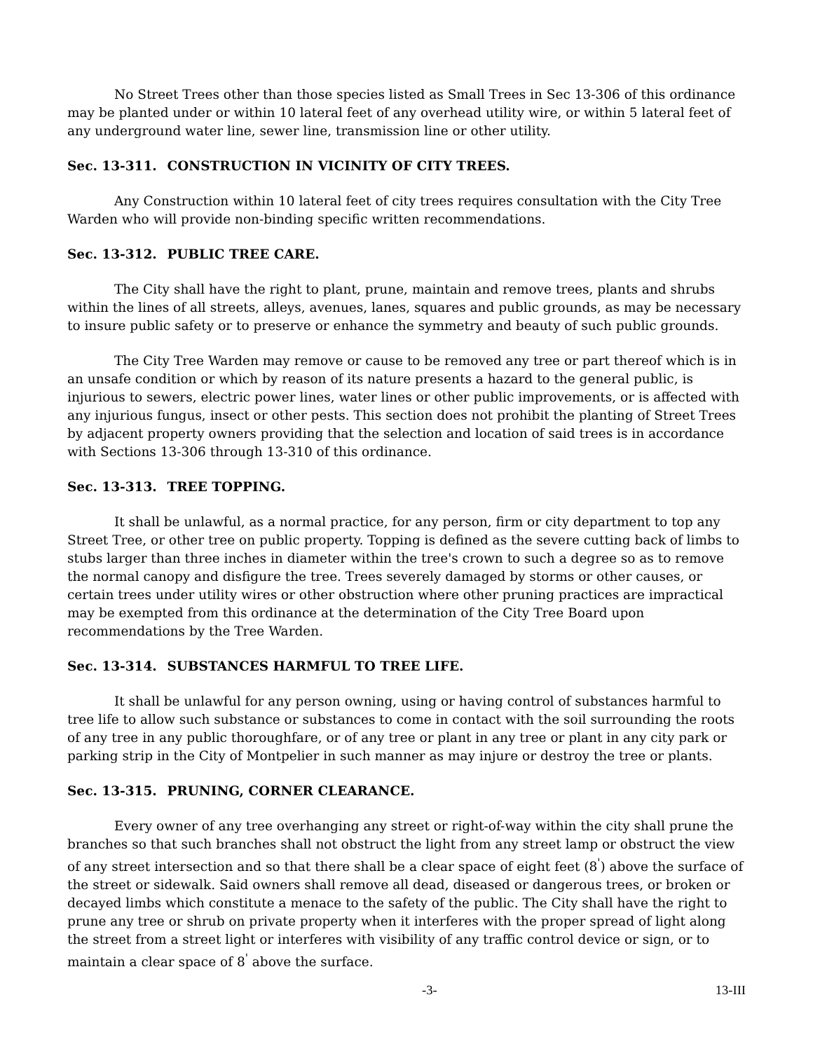No Street Trees other than those species listed as Small Trees in Sec 13-306 of this ordinance may be planted under or within 10 lateral feet of any overhead utility wire, or within 5 lateral feet of any underground water line, sewer line, transmission line or other utility.
Sec. 13-311. CONSTRUCTION IN VICINITY OF CITY TREES.
Any Construction within 10 lateral feet of city trees requires consultation with the City Tree Warden who will provide non-binding specific written recommendations.
Sec. 13-312. PUBLIC TREE CARE.
The City shall have the right to plant, prune, maintain and remove trees, plants and shrubs within the lines of all streets, alleys, avenues, lanes, squares and public grounds, as may be necessary to insure public safety or to preserve or enhance the symmetry and beauty of such public grounds.
The City Tree Warden may remove or cause to be removed any tree or part thereof which is in an unsafe condition or which by reason of its nature presents a hazard to the general public, is injurious to sewers, electric power lines, water lines or other public improvements, or is affected with any injurious fungus, insect or other pests. This section does not prohibit the planting of Street Trees by adjacent property owners providing that the selection and location of said trees is in accordance with Sections 13-306 through 13-310 of this ordinance.
Sec. 13-313. TREE TOPPING.
It shall be unlawful, as a normal practice, for any person, firm or city department to top any Street Tree, or other tree on public property. Topping is defined as the severe cutting back of limbs to stubs larger than three inches in diameter within the tree's crown to such a degree so as to remove the normal canopy and disfigure the tree. Trees severely damaged by storms or other causes, or certain trees under utility wires or other obstruction where other pruning practices are impractical may be exempted from this ordinance at the determination of the City Tree Board upon recommendations by the Tree Warden.
Sec. 13-314. SUBSTANCES HARMFUL TO TREE LIFE.
It shall be unlawful for any person owning, using or having control of substances harmful to tree life to allow such substance or substances to come in contact with the soil surrounding the roots of any tree in any public thoroughfare, or of any tree or plant in any tree or plant in any city park or parking strip in the City of Montpelier in such manner as may injure or destroy the tree or plants.
Sec. 13-315. PRUNING, CORNER CLEARANCE.
Every owner of any tree overhanging any street or right-of-way within the city shall prune the branches so that such branches shall not obstruct the light from any street lamp or obstruct the view of any street intersection and so that there shall be a clear space of eight feet (8<sup>'</sup>) above the surface of the street or sidewalk. Said owners shall remove all dead, diseased or dangerous trees, or broken or decayed limbs which constitute a menace to the safety of the public. The City shall have the right to prune any tree or shrub on private property when it interferes with the proper spread of light along the street from a street light or interferes with visibility of any traffic control device or sign, or to maintain a clear space of 8<sup>'</sup> above the surface.
-3- 13-III